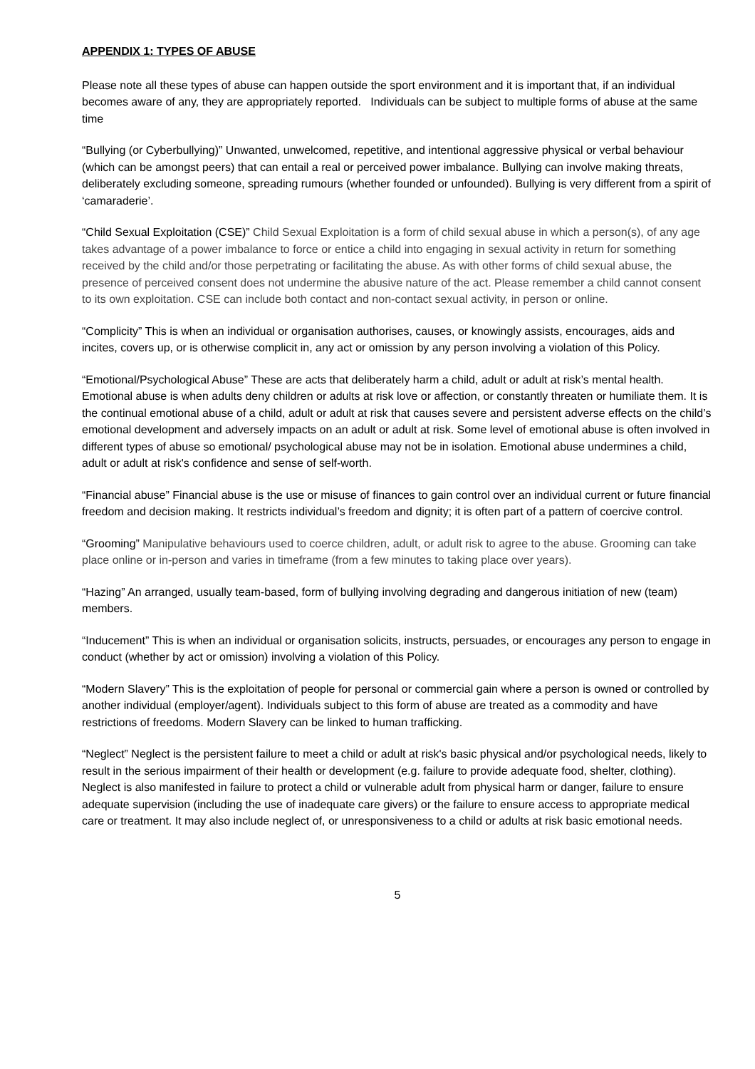APPENDIX 1: TYPES OF ABUSE
Please note all these types of abuse can happen outside the sport environment and it is important that, if an individual becomes aware of any, they are appropriately reported. Individuals can be subject to multiple forms of abuse at the same time
“Bullying (or Cyberbullying)” Unwanted, unwelcomed, repetitive, and intentional aggressive physical or verbal behaviour (which can be amongst peers) that can entail a real or perceived power imbalance. Bullying can involve making threats, deliberately excluding someone, spreading rumours (whether founded or unfounded). Bullying is very different from a spirit of ‘camaraderie’.
“Child Sexual Exploitation (CSE)” Child Sexual Exploitation is a form of child sexual abuse in which a person(s), of any age takes advantage of a power imbalance to force or entice a child into engaging in sexual activity in return for something received by the child and/or those perpetrating or facilitating the abuse. As with other forms of child sexual abuse, the presence of perceived consent does not undermine the abusive nature of the act. Please remember a child cannot consent to its own exploitation. CSE can include both contact and non-contact sexual activity, in person or online.
“Complicity” This is when an individual or organisation authorises, causes, or knowingly assists, encourages, aids and incites, covers up, or is otherwise complicit in, any act or omission by any person involving a violation of this Policy.
“Emotional/Psychological Abuse” These are acts that deliberately harm a child, adult or adult at risk’s mental health. Emotional abuse is when adults deny children or adults at risk love or affection, or constantly threaten or humiliate them. It is the continual emotional abuse of a child, adult or adult at risk that causes severe and persistent adverse effects on the child’s emotional development and adversely impacts on an adult or adult at risk. Some level of emotional abuse is often involved in different types of abuse so emotional/ psychological abuse may not be in isolation. Emotional abuse undermines a child, adult or adult at risk's confidence and sense of self-worth.
“Financial abuse” Financial abuse is the use or misuse of finances to gain control over an individual current or future financial freedom and decision making. It restricts individual’s freedom and dignity; it is often part of a pattern of coercive control.
“Grooming” Manipulative behaviours used to coerce children, adult, or adult risk to agree to the abuse. Grooming can take place online or in-person and varies in timeframe (from a few minutes to taking place over years).
“Hazing” An arranged, usually team-based, form of bullying involving degrading and dangerous initiation of new (team) members.
“Inducement” This is when an individual or organisation solicits, instructs, persuades, or encourages any person to engage in conduct (whether by act or omission) involving a violation of this Policy.
“Modern Slavery” This is the exploitation of people for personal or commercial gain where a person is owned or controlled by another individual (employer/agent). Individuals subject to this form of abuse are treated as a commodity and have restrictions of freedoms. Modern Slavery can be linked to human trafficking.
“Neglect” Neglect is the persistent failure to meet a child or adult at risk's basic physical and/or psychological needs, likely to result in the serious impairment of their health or development (e.g. failure to provide adequate food, shelter, clothing). Neglect is also manifested in failure to protect a child or vulnerable adult from physical harm or danger, failure to ensure adequate supervision (including the use of inadequate care givers) or the failure to ensure access to appropriate medical care or treatment. It may also include neglect of, or unresponsiveness to a child or adults at risk basic emotional needs.
5